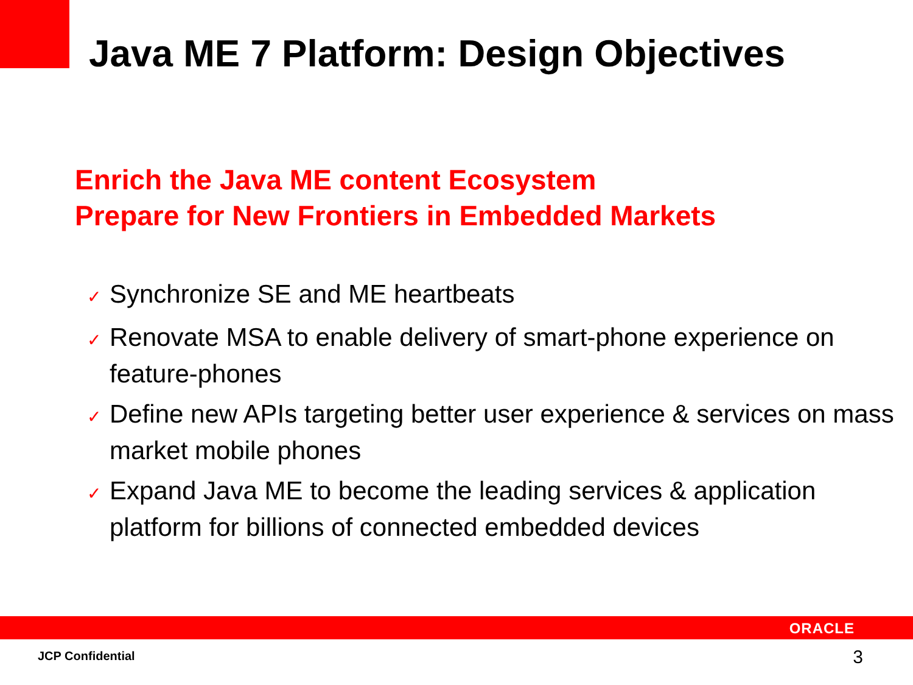Java ME 7 Platform: Design Objectives
Enrich the Java ME content Ecosystem
Prepare for New Frontiers in Embedded Markets
✓ Synchronize SE and ME heartbeats
✓ Renovate MSA to enable delivery of smart-phone experience on feature-phones
✓ Define new APIs targeting better user experience & services on mass market mobile phones
✓ Expand Java ME to become the leading services & application platform for billions of connected embedded devices
ORACLE
JCP Confidential 3